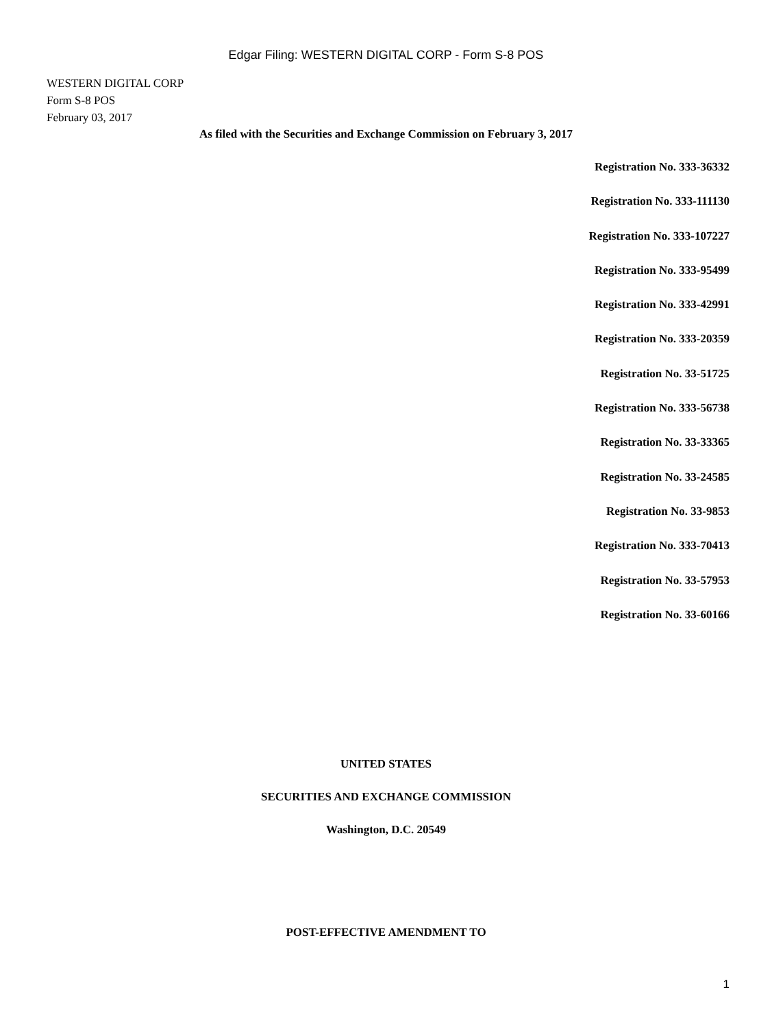Edgar Filing: WESTERN DIGITAL CORP - Form S-8 POS
WESTERN DIGITAL CORP
Form S-8 POS
February 03, 2017
As filed with the Securities and Exchange Commission on February 3, 2017
Registration No. 333-36332
Registration No. 333-111130
Registration No. 333-107227
Registration No. 333-95499
Registration No. 333-42991
Registration No. 333-20359
Registration No. 33-51725
Registration No. 333-56738
Registration No. 33-33365
Registration No. 33-24585
Registration No. 33-9853
Registration No. 333-70413
Registration No. 33-57953
Registration No. 33-60166
UNITED STATES
SECURITIES AND EXCHANGE COMMISSION
Washington, D.C. 20549
POST-EFFECTIVE AMENDMENT TO
1